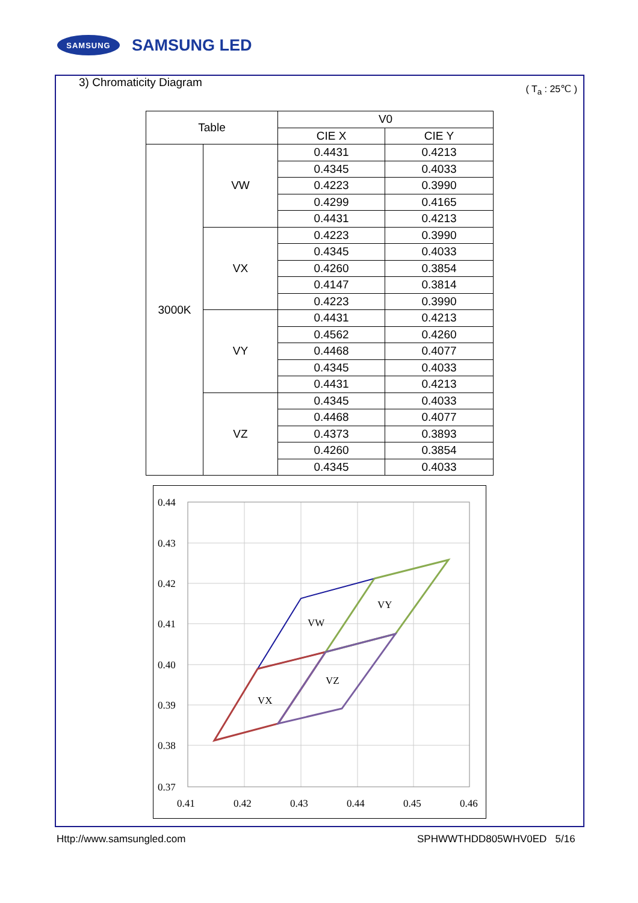SAMSUNG
SAMSUNG LED
3) Chromaticity Diagram ( T<sub>a</sub> : 25℃ )
| Table | | V0 | |
| --- | --- | --- | --- |
| | | CIE X | CIE Y |
| 3000K | VW | 0.4431 | 0.4213 |
| | | 0.4345 | 0.4033 |
| | | 0.4223 | 0.3990 |
| | | 0.4299 | 0.4165 |
| | | 0.4431 | 0.4213 |
| | VX | 0.4223 | 0.3990 |
| | | 0.4345 | 0.4033 |
| | | 0.4260 | 0.3854 |
| | | 0.4147 | 0.3814 |
| | | 0.4223 | 0.3990 |
| | VY | 0.4431 | 0.4213 |
| | | 0.4562 | 0.4260 |
| | | 0.4468 | 0.4077 |
| | | 0.4345 | 0.4033 |
| | | 0.4431 | 0.4213 |
| | VZ | 0.4345 | 0.4033 |
| | | 0.4468 | 0.4077 |
| | | 0.4373 | 0.3893 |
| | | 0.4260 | 0.3854 |
| | | 0.4345 | 0.4033 |
0.44
0.43
0.42
0.41
0.40
0.39
0.38
0.37
0.41
0.42
0.43
0.44
0.45
0.46
VW
VY
VZ
VX
Http://www.samsungled.com SPHWWTHDD805WHV0ED 5/16